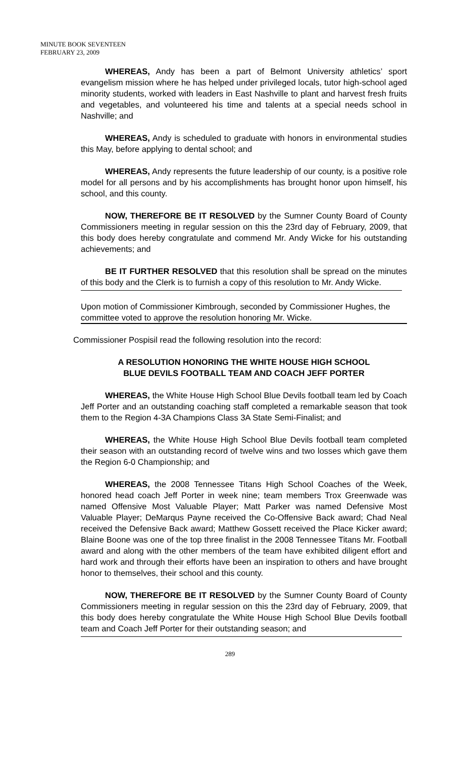MINUTE BOOK SEVENTEEN
FEBRUARY 23, 2009
WHEREAS, Andy has been a part of Belmont University athletics’ sport evangelism mission where he has helped under privileged locals, tutor high-school aged minority students, worked with leaders in East Nashville to plant and harvest fresh fruits and vegetables, and volunteered his time and talents at a special needs school in Nashville; and
WHEREAS, Andy is scheduled to graduate with honors in environmental studies this May, before applying to dental school; and
WHEREAS, Andy represents the future leadership of our county, is a positive role model for all persons and by his accomplishments has brought honor upon himself, his school, and this county.
NOW, THEREFORE BE IT RESOLVED by the Sumner County Board of County Commissioners meeting in regular session on this the 23rd day of February, 2009, that this body does hereby congratulate and commend Mr. Andy Wicke for his outstanding achievements; and
BE IT FURTHER RESOLVED that this resolution shall be spread on the minutes of this body and the Clerk is to furnish a copy of this resolution to Mr. Andy Wicke.
Upon motion of Commissioner Kimbrough, seconded by Commissioner Hughes, the committee voted to approve the resolution honoring Mr. Wicke.
Commissioner Pospisil read the following resolution into the record:
A RESOLUTION HONORING THE WHITE HOUSE HIGH SCHOOL
BLUE DEVILS FOOTBALL TEAM AND COACH JEFF PORTER
WHEREAS, the White House High School Blue Devils football team led by Coach Jeff Porter and an outstanding coaching staff completed a remarkable season that took them to the Region 4-3A Champions Class 3A State Semi-Finalist; and
WHEREAS, the White House High School Blue Devils football team completed their season with an outstanding record of twelve wins and two losses which gave them the Region 6-0 Championship; and
WHEREAS, the 2008 Tennessee Titans High School Coaches of the Week, honored head coach Jeff Porter in week nine; team members Trox Greenwade was named Offensive Most Valuable Player; Matt Parker was named Defensive Most Valuable Player; DeMarqus Payne received the Co-Offensive Back award; Chad Neal received the Defensive Back award; Matthew Gossett received the Place Kicker award; Blaine Boone was one of the top three finalist in the 2008 Tennessee Titans Mr. Football award and along with the other members of the team have exhibited diligent effort and hard work and through their efforts have been an inspiration to others and have brought honor to themselves, their school and this county.
NOW, THEREFORE BE IT RESOLVED by the Sumner County Board of County Commissioners meeting in regular session on this the 23rd day of February, 2009, that this body does hereby congratulate the White House High School Blue Devils football team and Coach Jeff Porter for their outstanding season; and
289